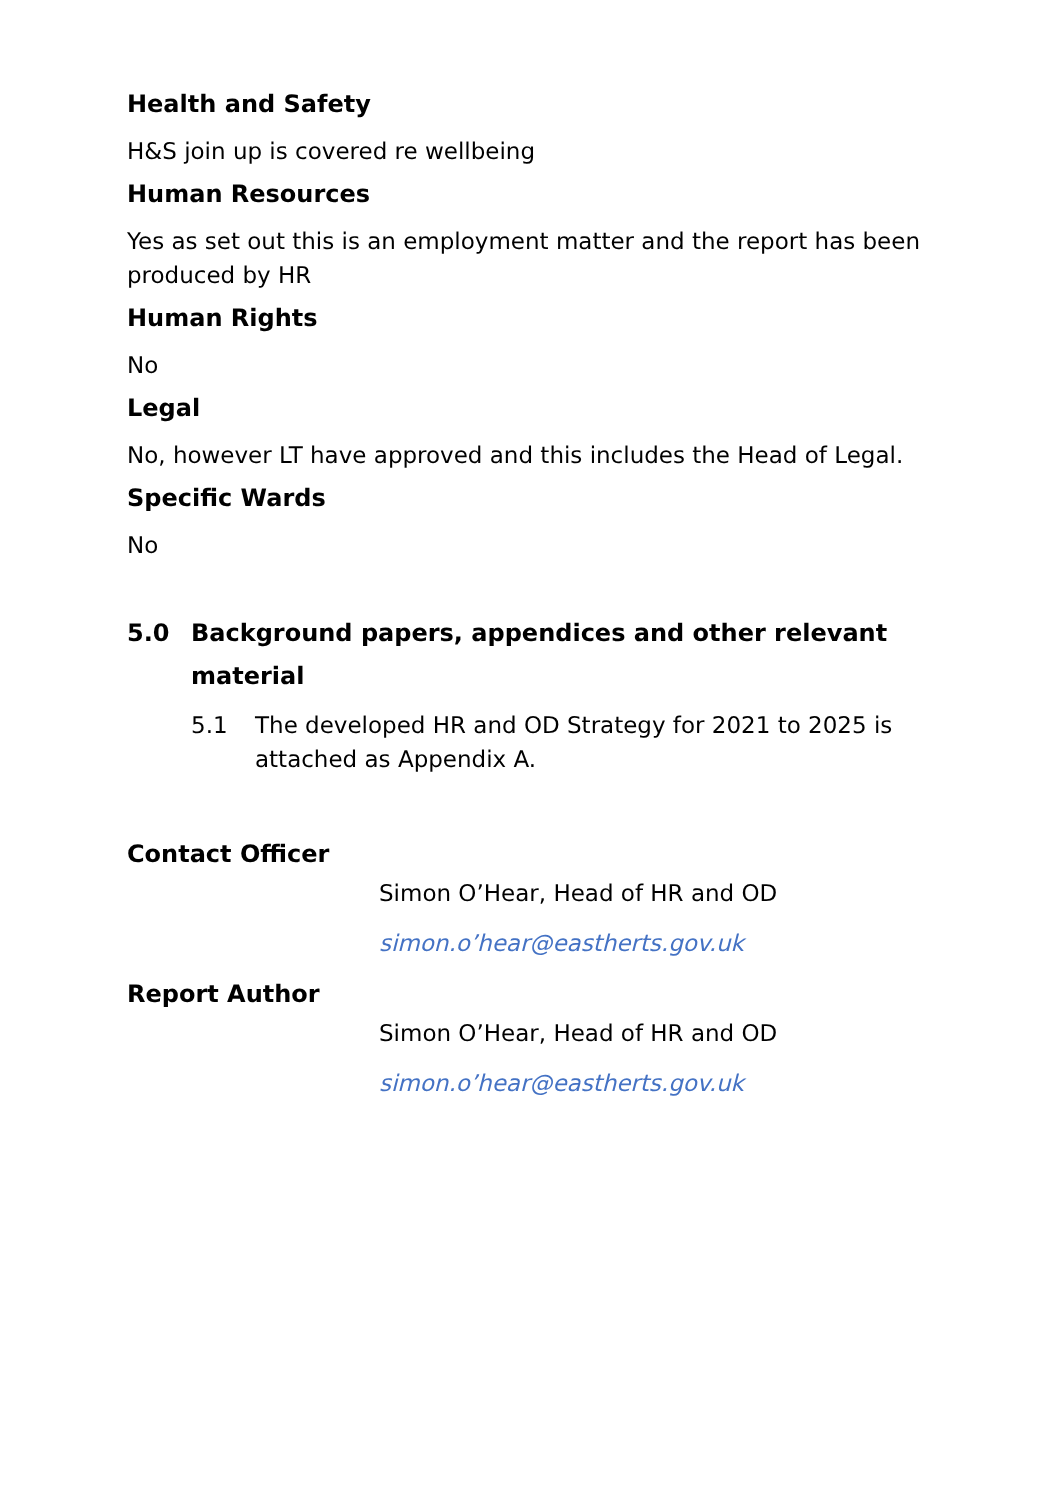Health and Safety
H&S join up is covered re wellbeing
Human Resources
Yes as set out this is an employment matter and the report has been produced by HR
Human Rights
No
Legal
No, however LT have approved and this includes the Head of Legal.
Specific Wards
No
5.0 Background papers, appendices and other relevant material
5.1 The developed HR and OD Strategy for 2021 to 2025 is attached as Appendix A.
Contact Officer
Simon O’Hear, Head of HR and OD
simon.o’hear@eastherts.gov.uk
Report Author
Simon O’Hear, Head of HR and OD
simon.o’hear@eastherts.gov.uk